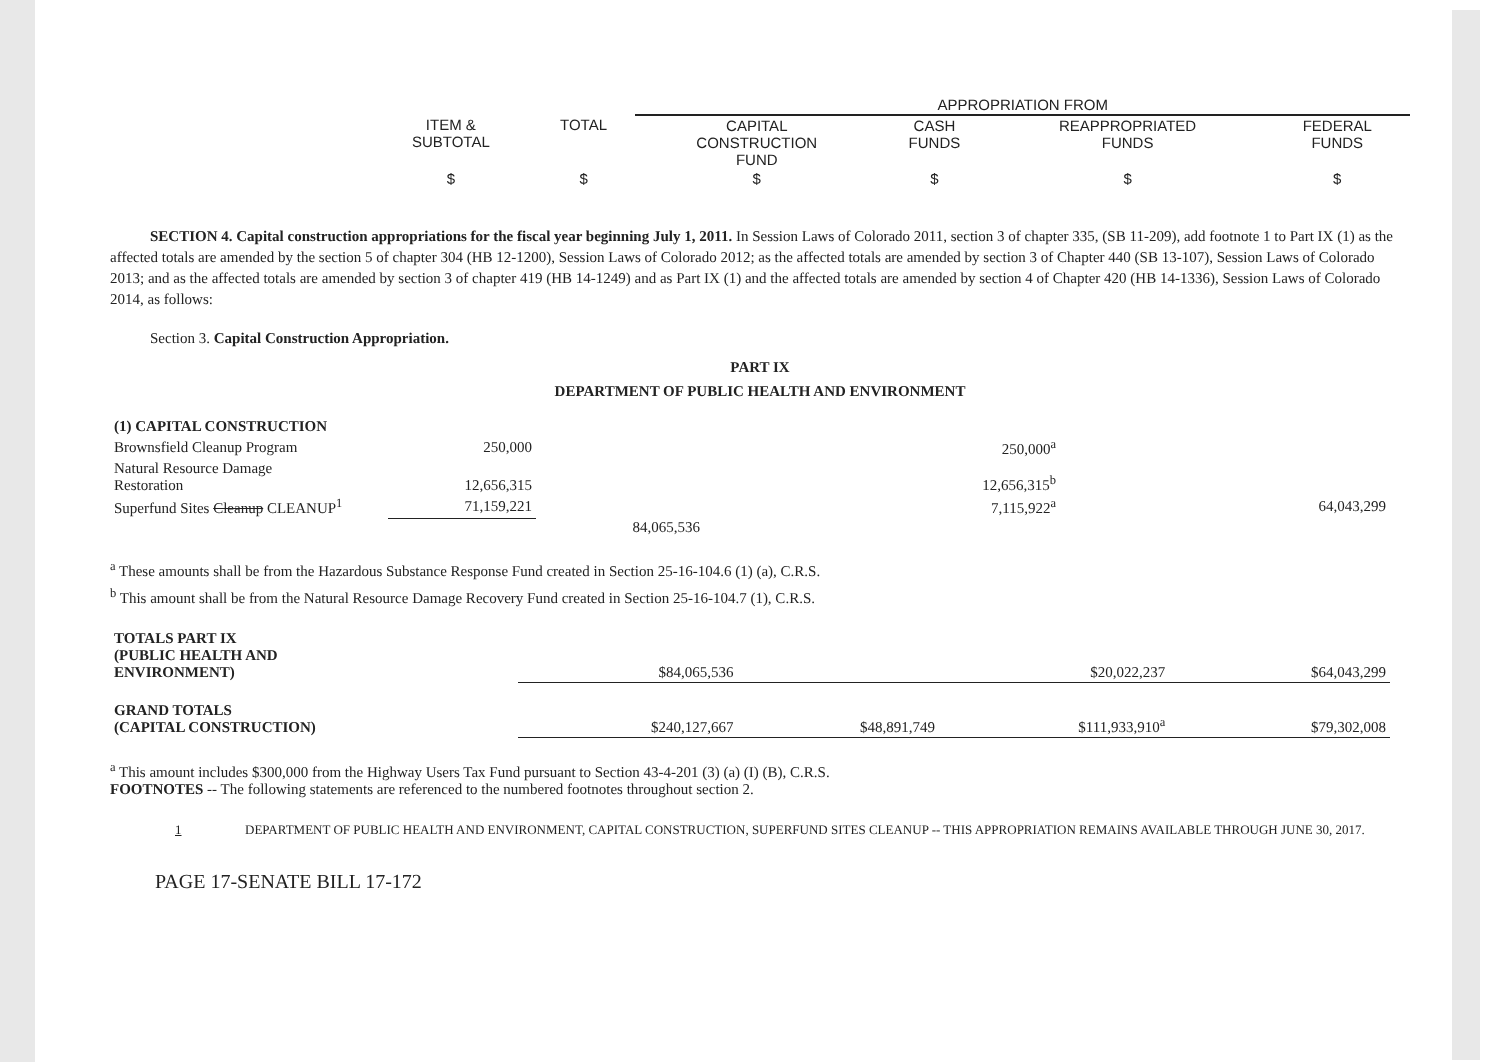| | | APPROPRIATION FROM | | | |
| --- | --- | --- | --- | --- | --- |
| ITEM & SUBTOTAL | TOTAL | CAPITAL CONSTRUCTION FUND | CASH FUNDS | REAPPROPRIATED FUNDS | FEDERAL FUNDS |
| $ | $ | $ | $ | $ | $ |
SECTION 4. Capital construction appropriations for the fiscal year beginning July 1, 2011. In Session Laws of Colorado 2011, section 3 of chapter 335, (SB 11-209), add footnote 1 to Part IX (1) as the affected totals are amended by the section 5 of chapter 304 (HB 12-1200), Session Laws of Colorado 2012; as the affected totals are amended by section 3 of Chapter 440 (SB 13-107), Session Laws of Colorado 2013; and as the affected totals are amended by section 3 of chapter 419 (HB 14-1249) and as Part IX (1) and the affected totals are amended by section 4 of Chapter 420 (HB 14-1336), Session Laws of Colorado 2014, as follows:
Section 3. Capital Construction Appropriation.
PART IX
DEPARTMENT OF PUBLIC HEALTH AND ENVIRONMENT
| (1) CAPITAL CONSTRUCTION | | | | | |
| Brownsfield Cleanup Program | 250,000 | | | 250,000<sup>a</sup> | |
| Natural Resource Damage Restoration | 12,656,315 | | | 12,656,315<sup>b</sup> | |
| Superfund Sites Cleanup CLEANUP<sup>1</sup> | 71,159,221 | | | 7,115,922<sup>a</sup> | 64,043,299 |
| | | 84,065,536 | | | |
<sup>a</sup> These amounts shall be from the Hazardous Substance Response Fund created in Section 25-16-104.6 (1) (a), C.R.S.
<sup>b</sup> This amount shall be from the Natural Resource Damage Recovery Fund created in Section 25-16-104.7 (1), C.R.S.
| TOTALS PART IX (PUBLIC HEALTH AND ENVIRONMENT) | $84,065,536 | | $20,022,237 | | $64,043,299 |
| GRAND TOTALS (CAPITAL CONSTRUCTION) | $240,127,667 | $48,891,749 | $111,933,910<sup>a</sup> | | $79,302,008 |
<sup>a</sup> This amount includes $300,000 from the Highway Users Tax Fund pursuant to Section 43-4-201 (3) (a) (I) (B), C.R.S.
FOOTNOTES -- The following statements are referenced to the numbered footnotes throughout section 2.
1 DEPARTMENT OF PUBLIC HEALTH AND ENVIRONMENT, CAPITAL CONSTRUCTION, SUPERFUND SITES CLEANUP -- THIS APPROPRIATION REMAINS AVAILABLE THROUGH JUNE 30, 2017.
PAGE 17-SENATE BILL 17-172